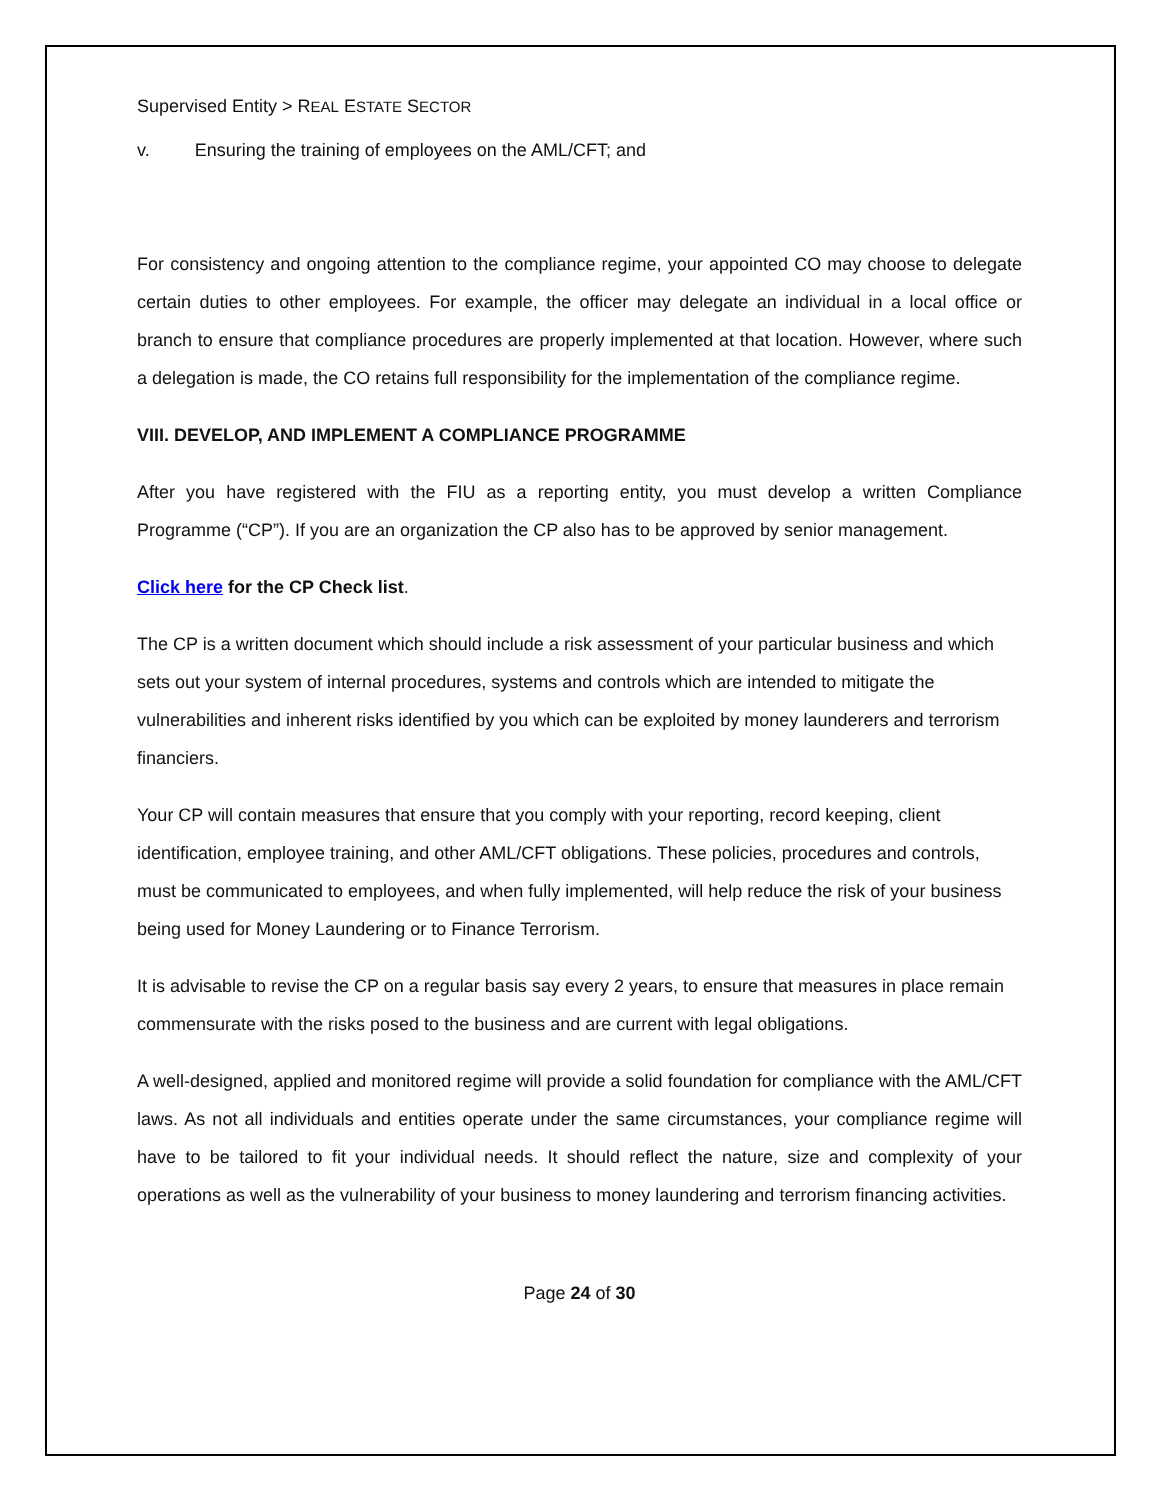Supervised Entity > REAL ESTATE SECTOR
v. Ensuring the training of employees on the AML/CFT; and
For consistency and ongoing attention to the compliance regime, your appointed CO may choose to delegate certain duties to other employees. For example, the officer may delegate an individual in a local office or branch to ensure that compliance procedures are properly implemented at that location. However, where such a delegation is made, the CO retains full responsibility for the implementation of the compliance regime.
VIII. DEVELOP, AND IMPLEMENT A COMPLIANCE PROGRAMME
After you have registered with the FIU as a reporting entity, you must develop a written Compliance Programme (“CP”). If you are an organization the CP also has to be approved by senior management.
Click here for the CP Check list.
The CP is a written document which should include a risk assessment of your particular business and which sets out your system of internal procedures, systems and controls which are intended to mitigate the vulnerabilities and inherent risks identified by you which can be exploited by money launderers and terrorism financiers.
Your CP will contain measures that ensure that you comply with your reporting, record keeping, client identification, employee training, and other AML/CFT obligations. These policies, procedures and controls, must be communicated to employees, and when fully implemented, will help reduce the risk of your business being used for Money Laundering or to Finance Terrorism.
It is advisable to revise the CP on a regular basis say every 2 years, to ensure that measures in place remain commensurate with the risks posed to the business and are current with legal obligations.
A well-designed, applied and monitored regime will provide a solid foundation for compliance with the AML/CFT laws. As not all individuals and entities operate under the same circumstances, your compliance regime will have to be tailored to fit your individual needs. It should reflect the nature, size and complexity of your operations as well as the vulnerability of your business to money laundering and terrorism financing activities.
Page 24 of 30